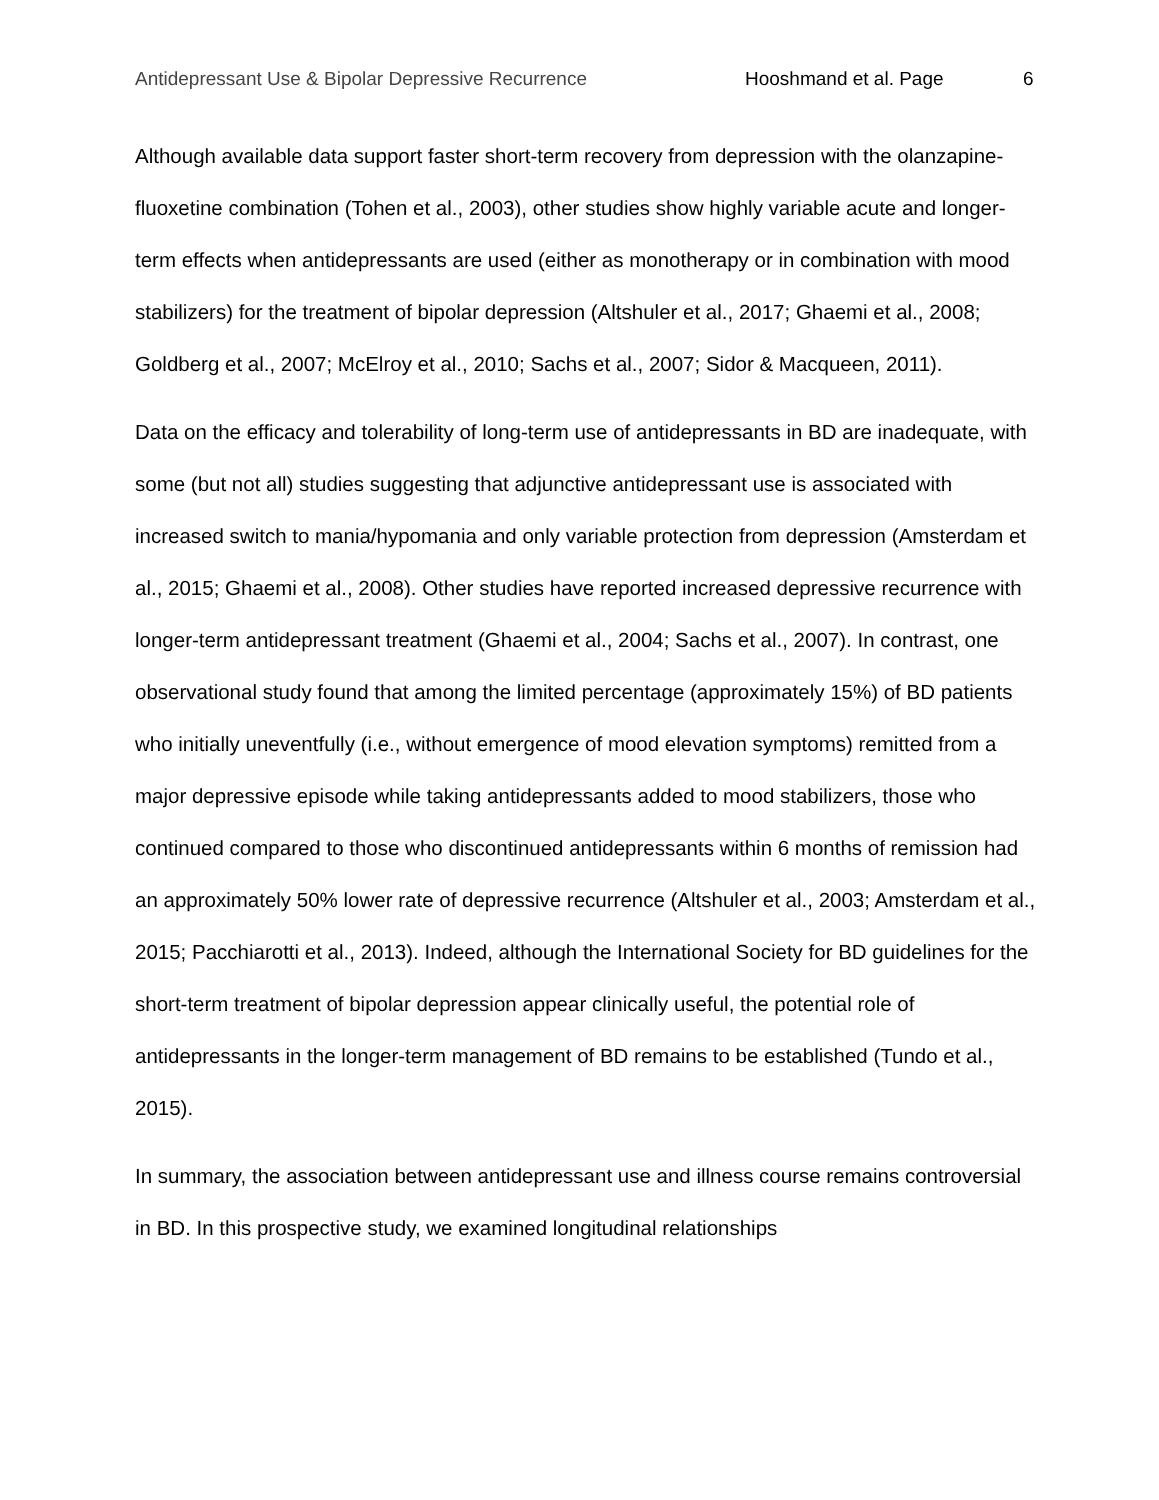Antidepressant Use & Bipolar Depressive Recurrence Hooshmand et al. Page 6
Although available data support faster short-term recovery from depression with the olanzapine-fluoxetine combination (Tohen et al., 2003), other studies show highly variable acute and longer-term effects when antidepressants are used (either as monotherapy or in combination with mood stabilizers) for the treatment of bipolar depression (Altshuler et al., 2017; Ghaemi et al., 2008; Goldberg et al., 2007; McElroy et al., 2010; Sachs et al., 2007; Sidor & Macqueen, 2011).
Data on the efficacy and tolerability of long-term use of antidepressants in BD are inadequate, with some (but not all) studies suggesting that adjunctive antidepressant use is associated with increased switch to mania/hypomania and only variable protection from depression (Amsterdam et al., 2015; Ghaemi et al., 2008). Other studies have reported increased depressive recurrence with longer-term antidepressant treatment (Ghaemi et al., 2004; Sachs et al., 2007). In contrast, one observational study found that among the limited percentage (approximately 15%) of BD patients who initially uneventfully (i.e., without emergence of mood elevation symptoms) remitted from a major depressive episode while taking antidepressants added to mood stabilizers, those who continued compared to those who discontinued antidepressants within 6 months of remission had an approximately 50% lower rate of depressive recurrence (Altshuler et al., 2003; Amsterdam et al., 2015; Pacchiarotti et al., 2013). Indeed, although the International Society for BD guidelines for the short-term treatment of bipolar depression appear clinically useful, the potential role of antidepressants in the longer-term management of BD remains to be established (Tundo et al., 2015).
In summary, the association between antidepressant use and illness course remains controversial in BD. In this prospective study, we examined longitudinal relationships